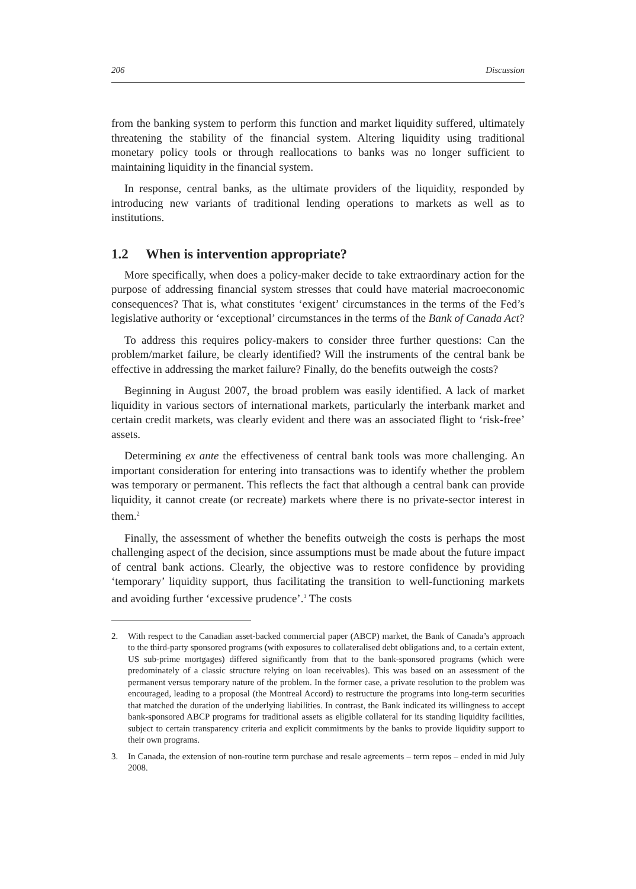206 Discussion
from the banking system to perform this function and market liquidity suffered, ultimately threatening the stability of the financial system. Altering liquidity using traditional monetary policy tools or through reallocations to banks was no longer sufficient to maintaining liquidity in the financial system.
In response, central banks, as the ultimate providers of the liquidity, responded by introducing new variants of traditional lending operations to markets as well as to institutions.
1.2 When is intervention appropriate?
More specifically, when does a policy-maker decide to take extraordinary action for the purpose of addressing financial system stresses that could have material macroeconomic consequences? That is, what constitutes ‘exigent’ circumstances in the terms of the Fed’s legislative authority or ‘exceptional’ circumstances in the terms of the Bank of Canada Act?
To address this requires policy-makers to consider three further questions: Can the problem/market failure, be clearly identified? Will the instruments of the central bank be effective in addressing the market failure? Finally, do the benefits outweigh the costs?
Beginning in August 2007, the broad problem was easily identified. A lack of market liquidity in various sectors of international markets, particularly the interbank market and certain credit markets, was clearly evident and there was an associated flight to ‘risk-free’ assets.
Determining ex ante the effectiveness of central bank tools was more challenging. An important consideration for entering into transactions was to identify whether the problem was temporary or permanent. This reflects the fact that although a central bank can provide liquidity, it cannot create (or recreate) markets where there is no private-sector interest in them.<sup>2</sup>
Finally, the assessment of whether the benefits outweigh the costs is perhaps the most challenging aspect of the decision, since assumptions must be made about the future impact of central bank actions. Clearly, the objective was to restore confidence by providing ‘temporary’ liquidity support, thus facilitating the transition to well-functioning markets and avoiding further ‘excessive prudence’.<sup>3</sup> The costs
2. With respect to the Canadian asset-backed commercial paper (ABCP) market, the Bank of Canada’s approach to the third-party sponsored programs (with exposures to collateralised debt obligations and, to a certain extent, US sub-prime mortgages) differed significantly from that to the bank-sponsored programs (which were predominately of a classic structure relying on loan receivables). This was based on an assessment of the permanent versus temporary nature of the problem. In the former case, a private resolution to the problem was encouraged, leading to a proposal (the Montreal Accord) to restructure the programs into long-term securities that matched the duration of the underlying liabilities. In contrast, the Bank indicated its willingness to accept bank-sponsored ABCP programs for traditional assets as eligible collateral for its standing liquidity facilities, subject to certain transparency criteria and explicit commitments by the banks to provide liquidity support to their own programs.
3. In Canada, the extension of non-routine term purchase and resale agreements – term repos – ended in mid July 2008.